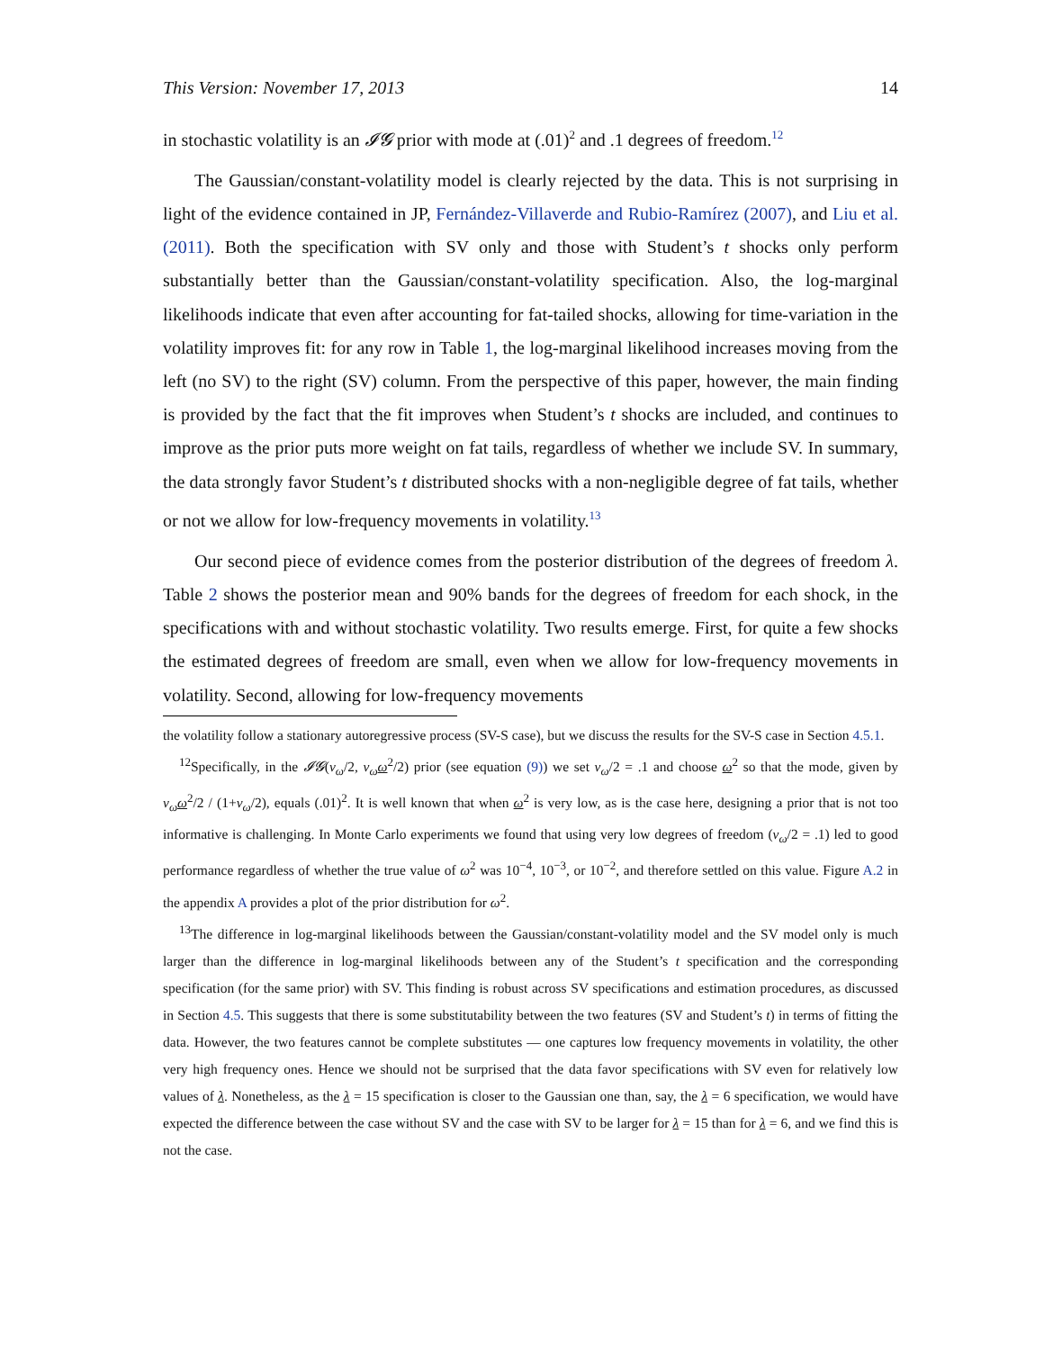This Version: November 17, 2013 14
in stochastic volatility is an 𝓘𝓖 prior with mode at (.01)<sup>2</sup> and .1 degrees of freedom.<sup>12</sup>
The Gaussian/constant-volatility model is clearly rejected by the data. This is not surprising in light of the evidence contained in JP, Fernández-Villaverde and Rubio-Ramírez (2007), and Liu et al. (2011). Both the specification with SV only and those with Student’s t shocks only perform substantially better than the Gaussian/constant-volatility specification. Also, the log-marginal likelihoods indicate that even after accounting for fat-tailed shocks, allowing for time-variation in the volatility improves fit: for any row in Table 1, the log-marginal likelihood increases moving from the left (no SV) to the right (SV) column. From the perspective of this paper, however, the main finding is provided by the fact that the fit improves when Student’s t shocks are included, and continues to improve as the prior puts more weight on fat tails, regardless of whether we include SV. In summary, the data strongly favor Student’s t distributed shocks with a non-negligible degree of fat tails, whether or not we allow for low-frequency movements in volatility.<sup>13</sup>
Our second piece of evidence comes from the posterior distribution of the degrees of freedom λ. Table 2 shows the posterior mean and 90% bands for the degrees of freedom for each shock, in the specifications with and without stochastic volatility. Two results emerge. First, for quite a few shocks the estimated degrees of freedom are small, even when we allow for low-frequency movements in volatility. Second, allowing for low-frequency movements
the volatility follow a stationary autoregressive process (SV-S case), but we discuss the results for the SV-S case in Section 4.5.1.
<sup>12</sup> Specifically, in the 𝓘𝓖(ν<sub>ω</sub>/2, ν<sub>ω</sub>ω<sup>2</sup>/2) prior (see equation (9)) we set ν<sub>ω</sub>/2 = .1 and choose ω<sup>2</sup> so that the mode, given by ν<sub>ω</sub>ω<sup>2</sup>/2 / (1+ν<sub>ω</sub>/2), equals (.01)<sup>2</sup>. It is well known that when ω<sup>2</sup> is very low, as is the case here, designing a prior that is not too informative is challenging. In Monte Carlo experiments we found that using very low degrees of freedom (ν<sub>ω</sub>/2 = .1) led to good performance regardless of whether the true value of ω<sup>2</sup> was 10<sup>−4</sup>, 10<sup>−3</sup>, or 10<sup>−2</sup>, and therefore settled on this value. Figure A.2 in the appendix A provides a plot of the prior distribution for ω<sup>2</sup>.
<sup>13</sup> The difference in log-marginal likelihoods between the Gaussian/constant-volatility model and the SV model only is much larger than the difference in log-marginal likelihoods between any of the Student’s t specification and the corresponding specification (for the same prior) with SV. This finding is robust across SV specifications and estimation procedures, as discussed in Section 4.5. This suggests that there is some substitutability between the two features (SV and Student’s t) in terms of fitting the data. However, the two features cannot be complete substitutes — one captures low frequency movements in volatility, the other very high frequency ones. Hence we should not be surprised that the data favor specifications with SV even for relatively low values of λ. Nonetheless, as the λ = 15 specification is closer to the Gaussian one than, say, the λ = 6 specification, we would have expected the difference between the case without SV and the case with SV to be larger for λ = 15 than for λ = 6, and we find this is not the case.